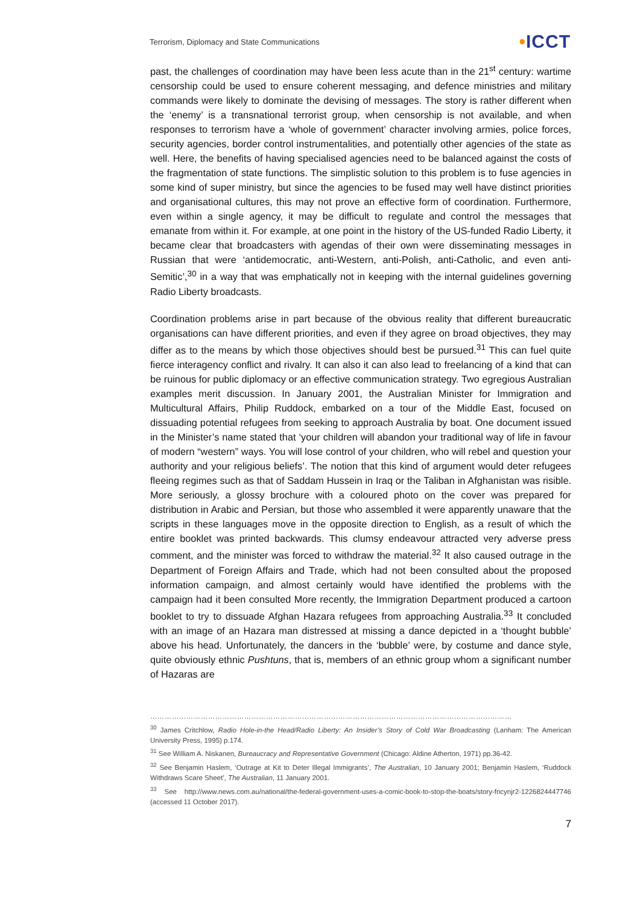Terrorism, Diplomacy and State Communications
•ICCT
past, the challenges of coordination may have been less acute than in the 21<sup>st</sup> century: wartime censorship could be used to ensure coherent messaging, and defence ministries and military commands were likely to dominate the devising of messages. The story is rather different when the ‘enemy’ is a transnational terrorist group, when censorship is not available, and when responses to terrorism have a ‘whole of government’ character involving armies, police forces, security agencies, border control instrumentalities, and potentially other agencies of the state as well. Here, the benefits of having specialised agencies need to be balanced against the costs of the fragmentation of state functions. The simplistic solution to this problem is to fuse agencies in some kind of super ministry, but since the agencies to be fused may well have distinct priorities and organisational cultures, this may not prove an effective form of coordination. Furthermore, even within a single agency, it may be difficult to regulate and control the messages that emanate from within it. For example, at one point in the history of the US-funded Radio Liberty, it became clear that broadcasters with agendas of their own were disseminating messages in Russian that were ‘antidemocratic, anti-Western, anti-Polish, anti-Catholic, and even anti-Semitic’,<sup>30</sup> in a way that was emphatically not in keeping with the internal guidelines governing Radio Liberty broadcasts.
Coordination problems arise in part because of the obvious reality that different bureaucratic organisations can have different priorities, and even if they agree on broad objectives, they may differ as to the means by which those objectives should best be pursued.<sup>31</sup> This can fuel quite fierce interagency conflict and rivalry. It can also it can also lead to freelancing of a kind that can be ruinous for public diplomacy or an effective communication strategy. Two egregious Australian examples merit discussion. In January 2001, the Australian Minister for Immigration and Multicultural Affairs, Philip Ruddock, embarked on a tour of the Middle East, focused on dissuading potential refugees from seeking to approach Australia by boat. One document issued in the Minister’s name stated that ‘your children will abandon your traditional way of life in favour of modern “western” ways. You will lose control of your children, who will rebel and question your authority and your religious beliefs’. The notion that this kind of argument would deter refugees fleeing regimes such as that of Saddam Hussein in Iraq or the Taliban in Afghanistan was risible. More seriously, a glossy brochure with a coloured photo on the cover was prepared for distribution in Arabic and Persian, but those who assembled it were apparently unaware that the scripts in these languages move in the opposite direction to English, as a result of which the entire booklet was printed backwards. This clumsy endeavour attracted very adverse press comment, and the minister was forced to withdraw the material.<sup>32</sup> It also caused outrage in the Department of Foreign Affairs and Trade, which had not been consulted about the proposed information campaign, and almost certainly would have identified the problems with the campaign had it been consulted More recently, the Immigration Department produced a cartoon booklet to try to dissuade Afghan Hazara refugees from approaching Australia.<sup>33</sup> It concluded with an image of an Hazara man distressed at missing a dance depicted in a ‘thought bubble’ above his head. Unfortunately, the dancers in the ‘bubble’ were, by costume and dance style, quite obviously ethnic Pushtuns, that is, members of an ethnic group whom a significant number of Hazaras are
……………………………………………………………………………………………………………………………………
<sup>30</sup> James Critchlow, Radio Hole-in-the Head/Radio Liberty: An Insider’s Story of Cold War Broadcasting (Lanham: The American University Press, 1995) p.174.
<sup>31</sup> See William A. Niskanen, Bureaucracy and Representative Government (Chicago: Aldine Atherton, 1971) pp.36-42.
<sup>32</sup> See Benjamin Haslem, ‘Outrage at Kit to Deter Illegal Immigrants’, The Australian, 10 January 2001; Benjamin Haslem, ‘Ruddock Withdraws Scare Sheet’, The Australian, 11 January 2001.
<sup>33</sup> See http://www.news.com.au/national/the-federal-government-uses-a-comic-book-to-stop-the-boats/story-fncynjr2-1226824447746 (accessed 11 October 2017).
7